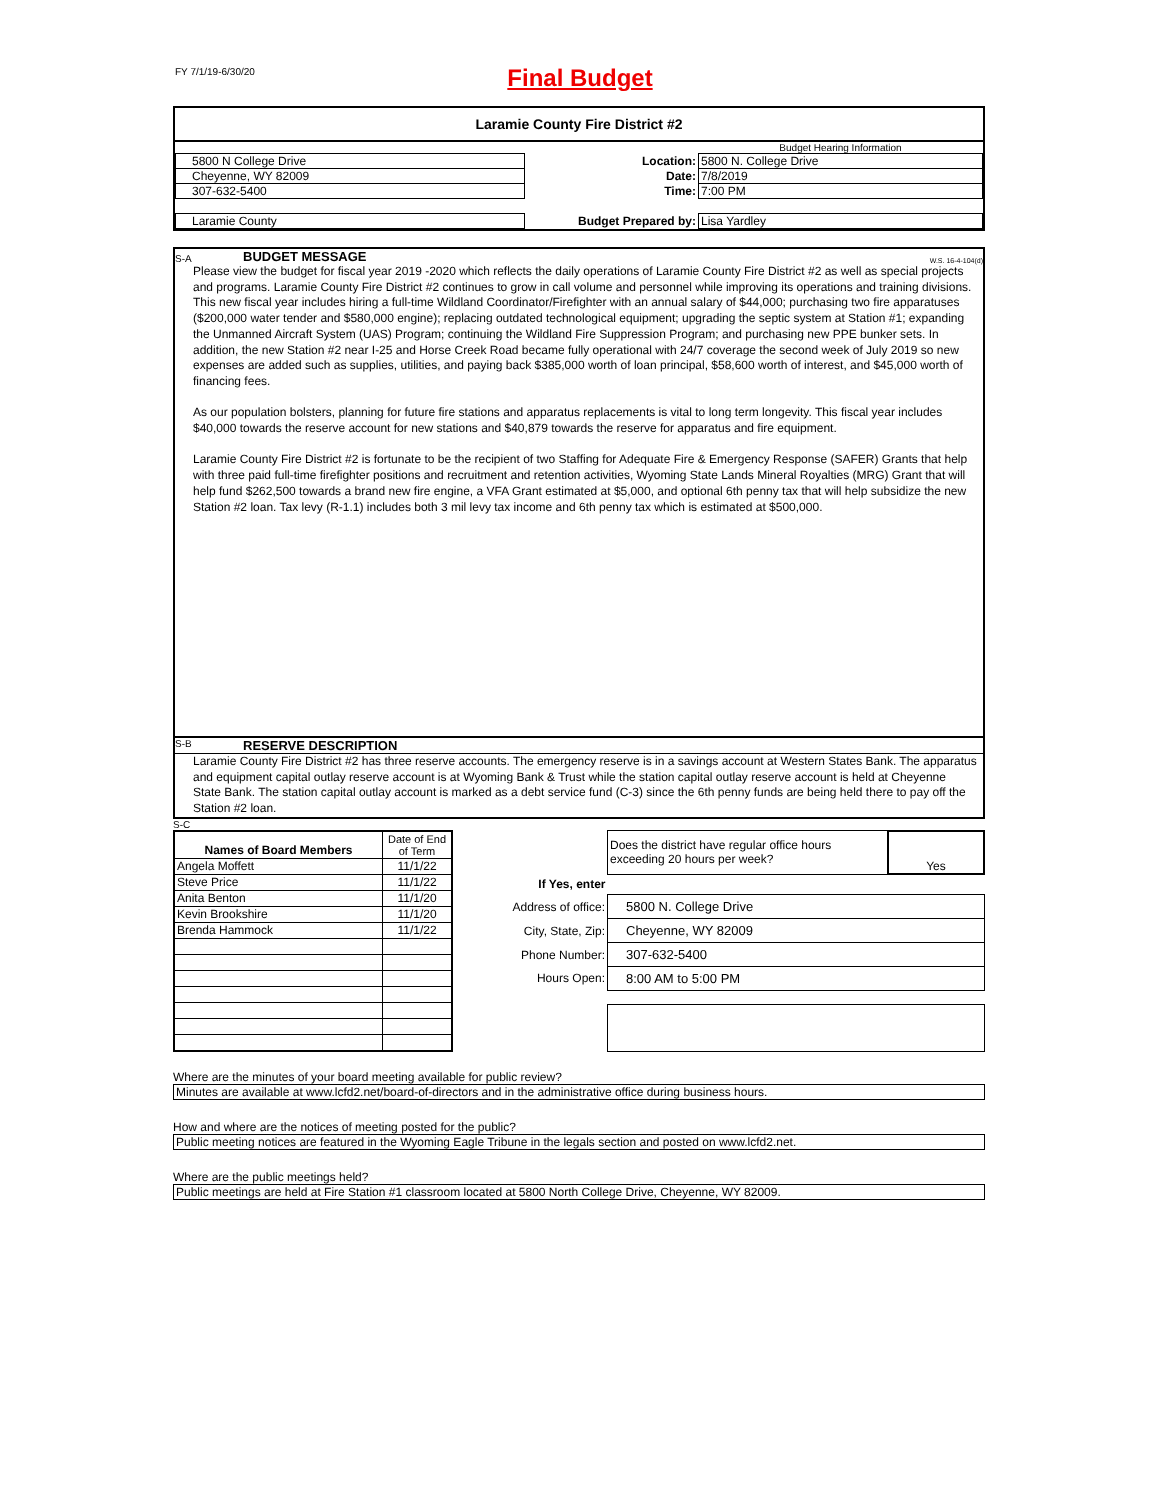FY 7/1/19-6/30/20
Final Budget
Laramie County Fire District #2
| | | Budget Hearing Information |
| 5800 N College Drive | Location: | 5800 N. College Drive |
| Cheyenne, WY 82009 | Date: | 7/8/2019 |
| 307-632-5400 | Time: | 7:00 PM |
| Laramie County | Budget Prepared by: | Lisa Yardley |
S-A BUDGET MESSAGE W.S. 16-4-104(d)
Please view the budget for fiscal year 2019 -2020 which reflects the daily operations of Laramie County Fire District #2 as well as special projects and programs. Laramie County Fire District #2 continues to grow in call volume and personnel while improving its operations and training divisions. This new fiscal year includes hiring a full-time Wildland Coordinator/Firefighter with an annual salary of $44,000; purchasing two fire apparatuses ($200,000 water tender and $580,000 engine); replacing outdated technological equipment; upgrading the septic system at Station #1; expanding the Unmanned Aircraft System (UAS) Program; continuing the Wildland Fire Suppression Program; and purchasing new PPE bunker sets. In addition, the new Station #2 near I-25 and Horse Creek Road became fully operational with 24/7 coverage the second week of July 2019 so new expenses are added such as supplies, utilities, and paying back $385,000 worth of loan principal, $58,600 worth of interest, and $45,000 worth of financing fees.
As our population bolsters, planning for future fire stations and apparatus replacements is vital to long term longevity. This fiscal year includes $40,000 towards the reserve account for new stations and $40,879 towards the reserve for apparatus and fire equipment.
Laramie County Fire District #2 is fortunate to be the recipient of two Staffing for Adequate Fire & Emergency Response (SAFER) Grants that help with three paid full-time firefighter positions and recruitment and retention activities, Wyoming State Lands Mineral Royalties (MRG) Grant that will help fund $262,500 towards a brand new fire engine, a VFA Grant estimated at $5,000, and optional 6th penny tax that will help subsidize the new Station #2 loan. Tax levy (R-1.1) includes both 3 mil levy tax income and 6th penny tax which is estimated at $500,000.
S-B RESERVE DESCRIPTION
Laramie County Fire District #2 has three reserve accounts. The emergency reserve is in a savings account at Western States Bank. The apparatus and equipment capital outlay reserve account is at Wyoming Bank & Trust while the station capital outlay reserve account is held at Cheyenne State Bank. The station capital outlay account is marked as a debt service fund (C-3) since the 6th penny funds are being held there to pay off the Station #2 loan.
S-C
| Names of Board Members | Date of End of Term |
| --- | --- |
| Angela Moffett | 11/1/22 |
| Steve Price | 11/1/22 |
| Anita Benton | 11/1/20 |
| Kevin Brookshire | 11/1/20 |
| Brenda Hammock | 11/1/22 |
| | Does the district have regular office hours exceeding 20 hours per week? | Yes |
| If Yes, enter | | |
| Address of office: | 5800 N. College Drive | |
| City, State, Zip: | Cheyenne, WY 82009 | |
| Phone Number: | 307-632-5400 | |
| Hours Open: | 8:00 AM to 5:00 PM | |
Where are the minutes of your board meeting available for public review?
Minutes are available at www.lcfd2.net/board-of-directors and in the administrative office during business hours.
How and where are the notices of meeting posted for the public?
Public meeting notices are featured in the Wyoming Eagle Tribune in the legals section and posted on www.lcfd2.net.
Where are the public meetings held?
Public meetings are held at Fire Station #1 classroom located at 5800 North College Drive, Cheyenne, WY 82009.